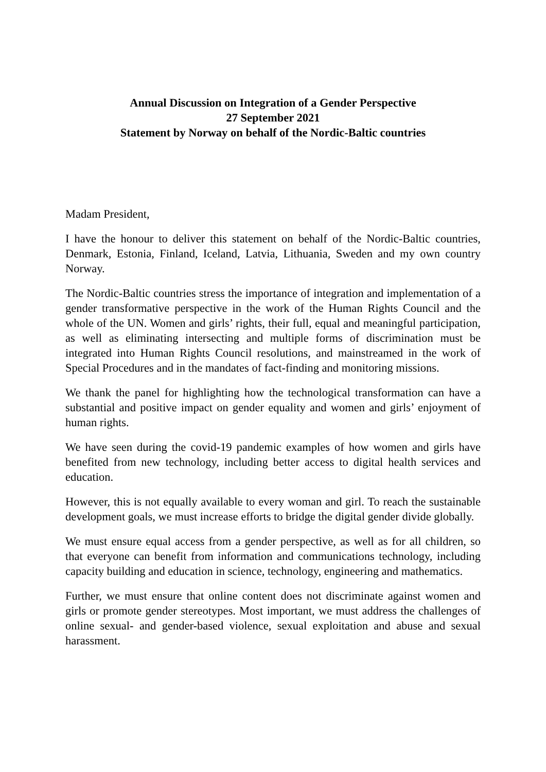Annual Discussion on Integration of a Gender Perspective
27 September 2021
Statement by Norway on behalf of the Nordic-Baltic countries
Madam President,
I have the honour to deliver this statement on behalf of the Nordic-Baltic countries, Denmark, Estonia, Finland, Iceland, Latvia, Lithuania, Sweden and my own country Norway.
The Nordic-Baltic countries stress the importance of integration and implementation of a gender transformative perspective in the work of the Human Rights Council and the whole of the UN. Women and girls’ rights, their full, equal and meaningful participation, as well as eliminating intersecting and multiple forms of discrimination must be integrated into Human Rights Council resolutions, and mainstreamed in the work of Special Procedures and in the mandates of fact-finding and monitoring missions.
We thank the panel for highlighting how the technological transformation can have a substantial and positive impact on gender equality and women and girls’ enjoyment of human rights.
We have seen during the covid-19 pandemic examples of how women and girls have benefited from new technology, including better access to digital health services and education.
However, this is not equally available to every woman and girl. To reach the sustainable development goals, we must increase efforts to bridge the digital gender divide globally.
We must ensure equal access from a gender perspective, as well as for all children, so that everyone can benefit from information and communications technology, including capacity building and education in science, technology, engineering and mathematics.
Further, we must ensure that online content does not discriminate against women and girls or promote gender stereotypes. Most important, we must address the challenges of online sexual- and gender-based violence, sexual exploitation and abuse and sexual harassment.